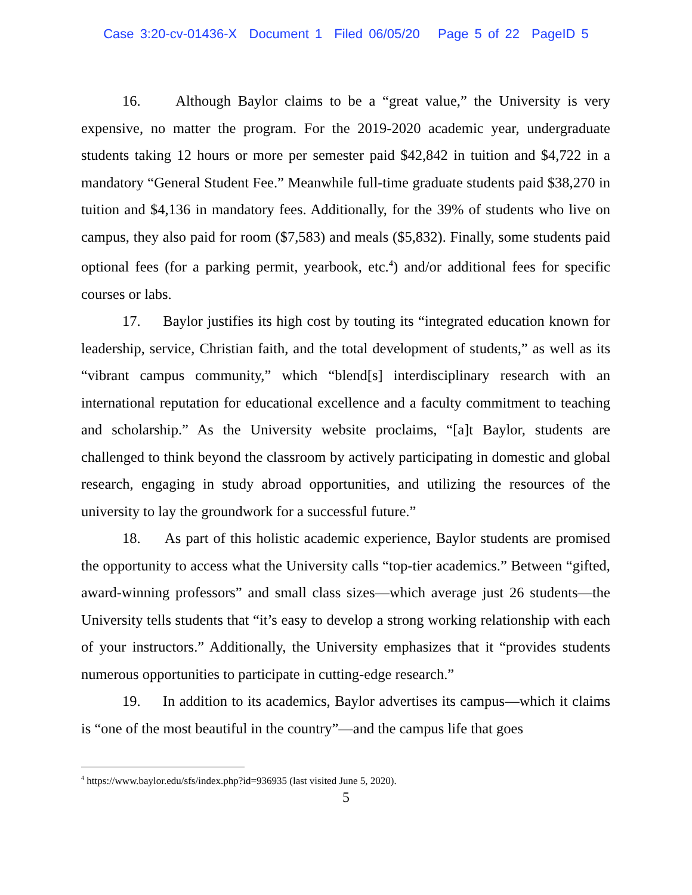Case 3:20-cv-01436-X Document 1 Filed 06/05/20 Page 5 of 22 PageID 5
16. Although Baylor claims to be a “great value,” the University is very expensive, no matter the program. For the 2019-2020 academic year, undergraduate students taking 12 hours or more per semester paid $42,842 in tuition and $4,722 in a mandatory “General Student Fee.” Meanwhile full-time graduate students paid $38,270 in tuition and $4,136 in mandatory fees. Additionally, for the 39% of students who live on campus, they also paid for room ($7,583) and meals ($5,832). Finally, some students paid optional fees (for a parking permit, yearbook, etc.<sup>4</sup>) and/or additional fees for specific courses or labs.
17. Baylor justifies its high cost by touting its “integrated education known for leadership, service, Christian faith, and the total development of students,” as well as its “vibrant campus community,” which “blend[s] interdisciplinary research with an international reputation for educational excellence and a faculty commitment to teaching and scholarship.” As the University website proclaims, “[a]t Baylor, students are challenged to think beyond the classroom by actively participating in domestic and global research, engaging in study abroad opportunities, and utilizing the resources of the university to lay the groundwork for a successful future.”
18. As part of this holistic academic experience, Baylor students are promised the opportunity to access what the University calls “top-tier academics.” Between “gifted, award-winning professors” and small class sizes—which average just 26 students—the University tells students that “it’s easy to develop a strong working relationship with each of your instructors.” Additionally, the University emphasizes that it “provides students numerous opportunities to participate in cutting-edge research.”
19. In addition to its academics, Baylor advertises its campus—which it claims is “one of the most beautiful in the country”—and the campus life that goes
<sup>4</sup> https://www.baylor.edu/sfs/index.php?id=936935 (last visited June 5, 2020).
5